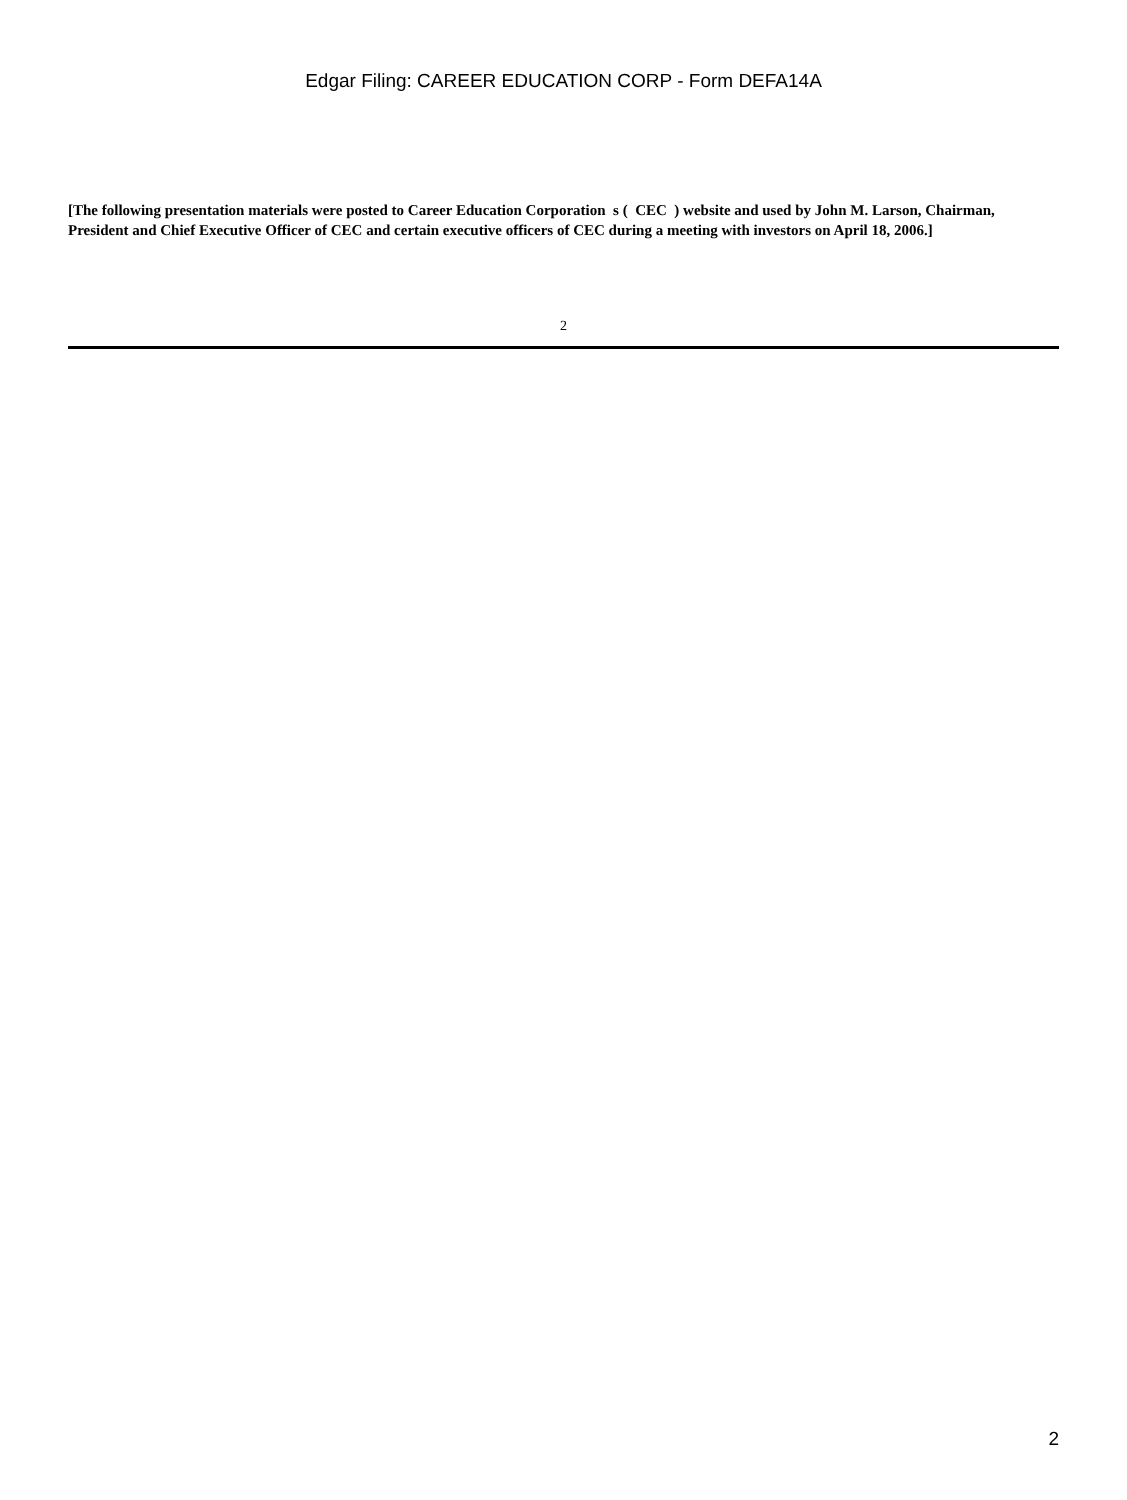Edgar Filing: CAREER EDUCATION CORP - Form DEFA14A
[The following presentation materials were posted to Career Education Corporation s ( CEC ) website and used by John M. Larson, Chairman, President and Chief Executive Officer of CEC and certain executive officers of CEC during a meeting with investors on April 18, 2006.]
2
2